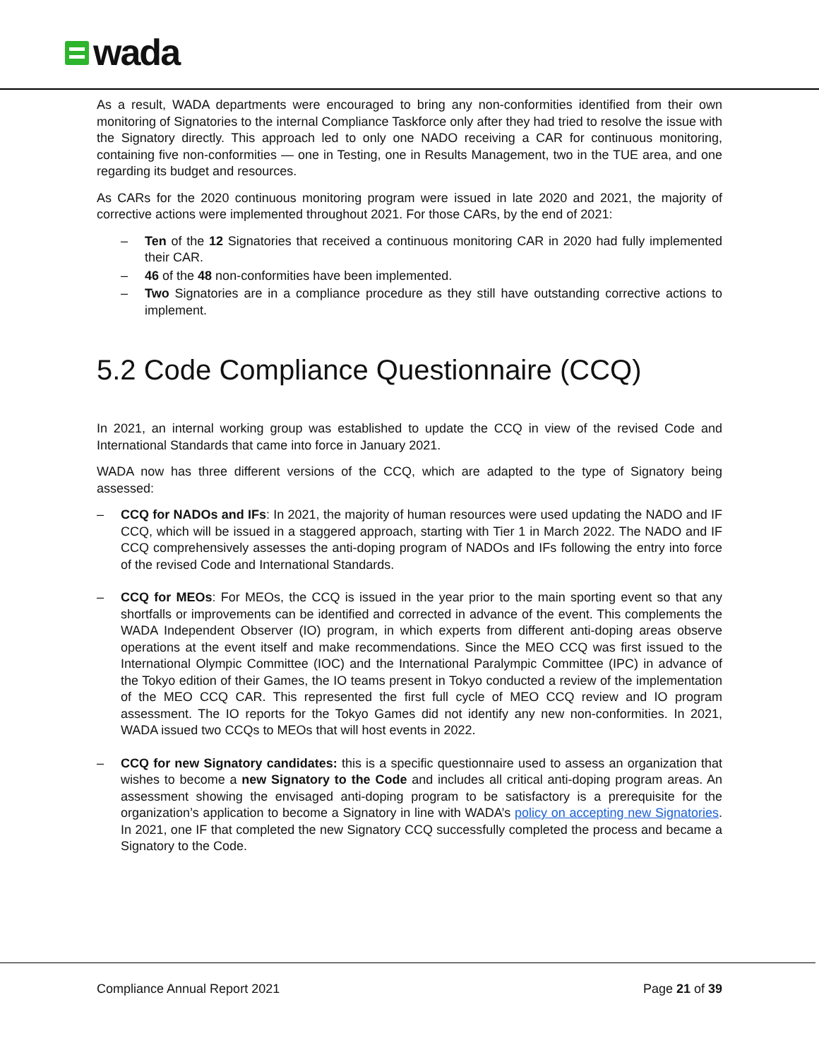wada
As a result, WADA departments were encouraged to bring any non-conformities identified from their own monitoring of Signatories to the internal Compliance Taskforce only after they had tried to resolve the issue with the Signatory directly. This approach led to only one NADO receiving a CAR for continuous monitoring, containing five non-conformities — one in Testing, one in Results Management, two in the TUE area, and one regarding its budget and resources.
As CARs for the 2020 continuous monitoring program were issued in late 2020 and 2021, the majority of corrective actions were implemented throughout 2021. For those CARs, by the end of 2021:
– Ten of the 12 Signatories that received a continuous monitoring CAR in 2020 had fully implemented their CAR.
– 46 of the 48 non-conformities have been implemented.
– Two Signatories are in a compliance procedure as they still have outstanding corrective actions to implement.
5.2 Code Compliance Questionnaire (CCQ)
In 2021, an internal working group was established to update the CCQ in view of the revised Code and International Standards that came into force in January 2021.
WADA now has three different versions of the CCQ, which are adapted to the type of Signatory being assessed:
– CCQ for NADOs and IFs: In 2021, the majority of human resources were used updating the NADO and IF CCQ, which will be issued in a staggered approach, starting with Tier 1 in March 2022. The NADO and IF CCQ comprehensively assesses the anti-doping program of NADOs and IFs following the entry into force of the revised Code and International Standards.
– CCQ for MEOs: For MEOs, the CCQ is issued in the year prior to the main sporting event so that any shortfalls or improvements can be identified and corrected in advance of the event. This complements the WADA Independent Observer (IO) program, in which experts from different anti-doping areas observe operations at the event itself and make recommendations. Since the MEO CCQ was first issued to the International Olympic Committee (IOC) and the International Paralympic Committee (IPC) in advance of the Tokyo edition of their Games, the IO teams present in Tokyo conducted a review of the implementation of the MEO CCQ CAR. This represented the first full cycle of MEO CCQ review and IO program assessment. The IO reports for the Tokyo Games did not identify any new non-conformities. In 2021, WADA issued two CCQs to MEOs that will host events in 2022.
– CCQ for new Signatory candidates: this is a specific questionnaire used to assess an organization that wishes to become a new Signatory to the Code and includes all critical anti-doping program areas. An assessment showing the envisaged anti-doping program to be satisfactory is a prerequisite for the organization’s application to become a Signatory in line with WADA’s policy on accepting new Signatories. In 2021, one IF that completed the new Signatory CCQ successfully completed the process and became a Signatory to the Code.
Compliance Annual Report 2021 Page 21 of 39